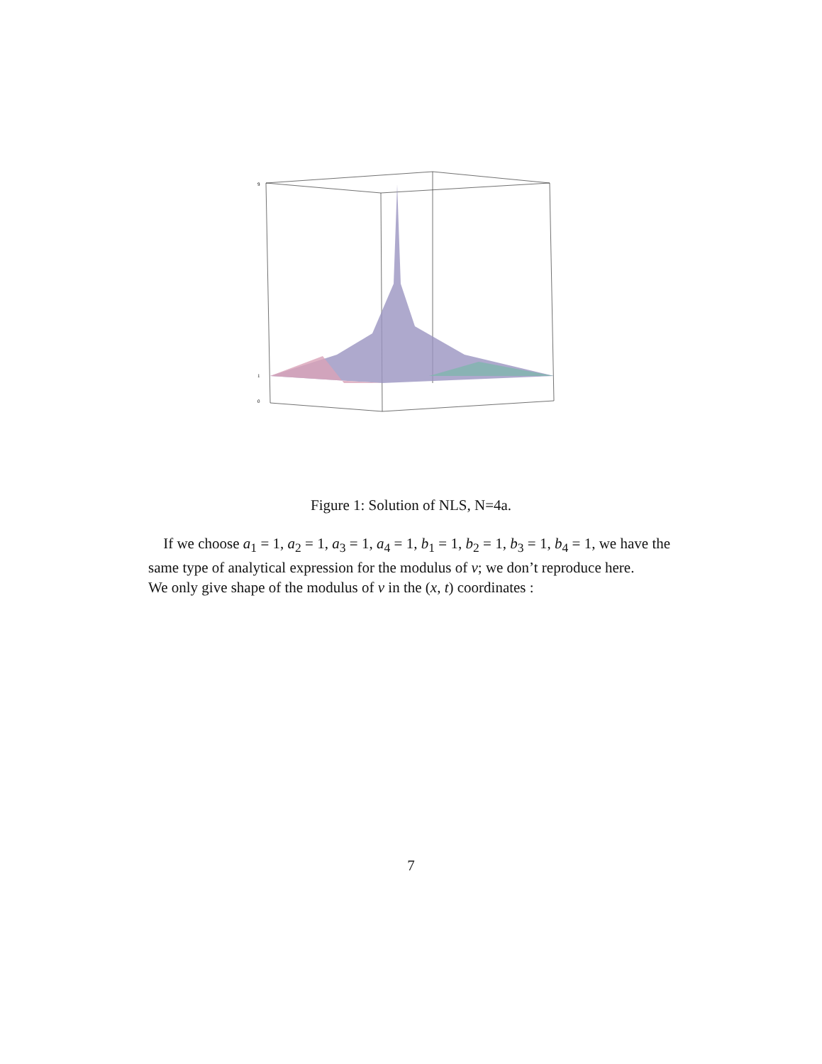9
1
0
Figure 1: Solution of NLS, N=4a.
If we choose a<sub>1</sub> = 1, a<sub>2</sub> = 1, a<sub>3</sub> = 1, a<sub>4</sub> = 1, b<sub>1</sub> = 1, b<sub>2</sub> = 1, b<sub>3</sub> = 1, b<sub>4</sub> = 1, we have the same type of analytical expression for the modulus of v; we don’t reproduce here.
We only give shape of the modulus of v in the (x, t) coordinates :
7